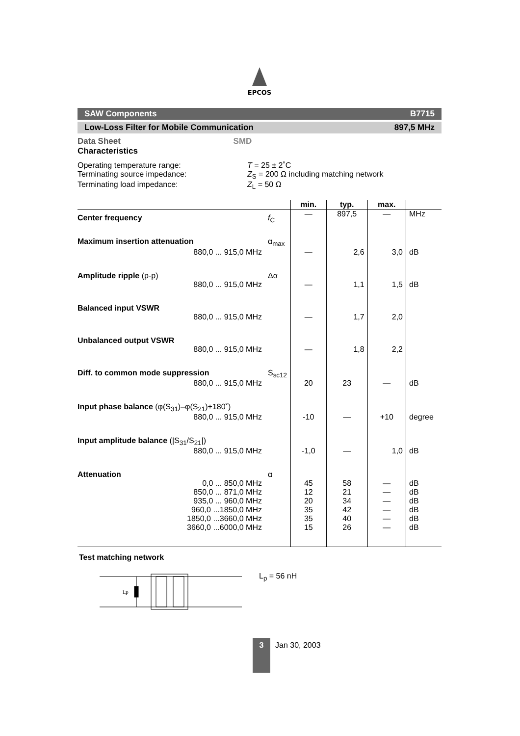EPCOS
SAW Components B7715
Low-Loss Filter for Mobile Communication 897,5 MHz
Data Sheet SMD
Characteristics
| Operating temperature range: | T = 25 ± 2˚C |
| Terminating source impedance: | Z<sub>S</sub> = 200 Ω including matching network |
| Terminating load impedance: | Z<sub>L</sub> = 50 Ω |
| | | min. | typ. | max. | |
| --- | --- | --- | --- | --- | --- |
| Center frequency | f<sub>C</sub> | — | 897,5 | — | MHz |
| Maximum insertion attenuation | α<sub>max</sub> | | | | |
| 880,0 ... 915,0 MHz | | — | 2,6 | 3,0 | dB |
| Amplitude ripple (p-p) | Δα | | | | |
| 880,0 ... 915,0 MHz | | — | 1,1 | 1,5 | dB |
| Balanced input VSWR | | | | | |
| 880,0 ... 915,0 MHz | | — | 1,7 | 2,0 | |
| Unbalanced output VSWR | | | | | |
| 880,0 ... 915,0 MHz | | — | 1,8 | 2,2 | |
| Diff. to common mode suppression | S<sub>sc12</sub> | | | | |
| 880,0 ... 915,0 MHz | | 20 | 23 | — | dB |
| Input phase balance (φ(S<sub>31</sub>)–φ(S<sub>21</sub>)+180˚) | | | | | |
| 880,0 ... 915,0 MHz | | -10 | — | +10 | degree |
| Input amplitude balance (/S<sub>31</sub>/S<sub>21</sub>/) | | | | | |
| 880,0 ... 915,0 MHz | | -1,0 | — | 1,0 | dB |
| Attenuation | α | | | | |
| 0,0 ... 850,0 MHz | | 45 | 58 | — | dB |
| 850,0 ... 871,0 MHz | | 12 | 21 | — | dB |
| 935,0 ... 960,0 MHz | | 20 | 34 | — | dB |
| 960,0 ...1850,0 MHz | | 35 | 42 | — | dB |
| 1850,0 ...3660,0 MHz | | 35 | 40 | — | dB |
| 3660,0 ...6000,0 MHz | | 15 | 26 | — | dB |
Test matching network
Lp
L<sub>p</sub> = 56 nH
3
Jan 30, 2003